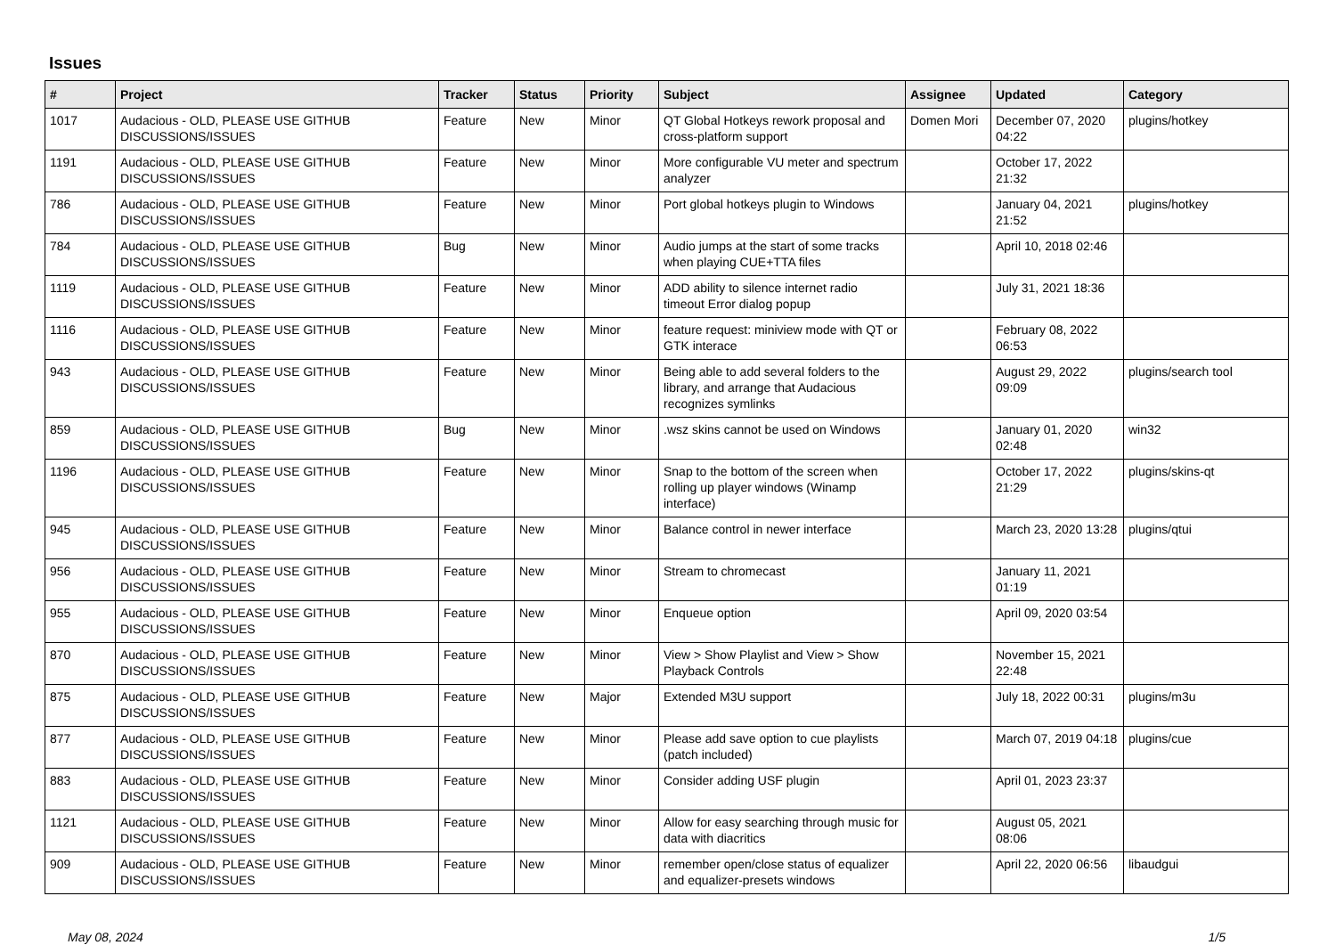Issues
| # | Project | Tracker | Status | Priority | Subject | Assignee | Updated | Category |
| --- | --- | --- | --- | --- | --- | --- | --- | --- |
| 1017 | Audacious - OLD, PLEASE USE GITHUB DISCUSSIONS/ISSUES | Feature | New | Minor | QT Global Hotkeys rework proposal and cross-platform support | Domen Mori | December 07, 2020 04:22 | plugins/hotkey |
| 1191 | Audacious - OLD, PLEASE USE GITHUB DISCUSSIONS/ISSUES | Feature | New | Minor | More configurable VU meter and spectrum analyzer | | October 17, 2022 21:32 | |
| 786 | Audacious - OLD, PLEASE USE GITHUB DISCUSSIONS/ISSUES | Feature | New | Minor | Port global hotkeys plugin to Windows | | January 04, 2021 21:52 | plugins/hotkey |
| 784 | Audacious - OLD, PLEASE USE GITHUB DISCUSSIONS/ISSUES | Bug | New | Minor | Audio jumps at the start of some tracks when playing CUE+TTA files | | April 10, 2018 02:46 | |
| 1119 | Audacious - OLD, PLEASE USE GITHUB DISCUSSIONS/ISSUES | Feature | New | Minor | ADD ability to silence internet radio timeout Error dialog popup | | July 31, 2021 18:36 | |
| 1116 | Audacious - OLD, PLEASE USE GITHUB DISCUSSIONS/ISSUES | Feature | New | Minor | feature request: miniview mode with QT or GTK interace | | February 08, 2022 06:53 | |
| 943 | Audacious - OLD, PLEASE USE GITHUB DISCUSSIONS/ISSUES | Feature | New | Minor | Being able to add several folders to the library, and arrange that Audacious recognizes symlinks | | August 29, 2022 09:09 | plugins/search tool |
| 859 | Audacious - OLD, PLEASE USE GITHUB DISCUSSIONS/ISSUES | Bug | New | Minor | .wsz skins cannot be used on Windows | | January 01, 2020 02:48 | win32 |
| 1196 | Audacious - OLD, PLEASE USE GITHUB DISCUSSIONS/ISSUES | Feature | New | Minor | Snap to the bottom of the screen when rolling up player windows (Winamp interface) | | October 17, 2022 21:29 | plugins/skins-qt |
| 945 | Audacious - OLD, PLEASE USE GITHUB DISCUSSIONS/ISSUES | Feature | New | Minor | Balance control in newer interface | | March 23, 2020 13:28 | plugins/qtui |
| 956 | Audacious - OLD, PLEASE USE GITHUB DISCUSSIONS/ISSUES | Feature | New | Minor | Stream to chromecast | | January 11, 2021 01:19 | |
| 955 | Audacious - OLD, PLEASE USE GITHUB DISCUSSIONS/ISSUES | Feature | New | Minor | Enqueue option | | April 09, 2020 03:54 | |
| 870 | Audacious - OLD, PLEASE USE GITHUB DISCUSSIONS/ISSUES | Feature | New | Minor | View > Show Playlist and View > Show Playback Controls | | November 15, 2021 22:48 | |
| 875 | Audacious - OLD, PLEASE USE GITHUB DISCUSSIONS/ISSUES | Feature | New | Major | Extended M3U support | | July 18, 2022 00:31 | plugins/m3u |
| 877 | Audacious - OLD, PLEASE USE GITHUB DISCUSSIONS/ISSUES | Feature | New | Minor | Please add save option to cue playlists (patch included) | | March 07, 2019 04:18 | plugins/cue |
| 883 | Audacious - OLD, PLEASE USE GITHUB DISCUSSIONS/ISSUES | Feature | New | Minor | Consider adding USF plugin | | April 01, 2023 23:37 | |
| 1121 | Audacious - OLD, PLEASE USE GITHUB DISCUSSIONS/ISSUES | Feature | New | Minor | Allow for easy searching through music for data with diacritics | | August 05, 2021 08:06 | |
| 909 | Audacious - OLD, PLEASE USE GITHUB DISCUSSIONS/ISSUES | Feature | New | Minor | remember open/close status of equalizer and equalizer-presets windows | | April 22, 2020 06:56 | libaudgui |
May 08, 2024 1/5